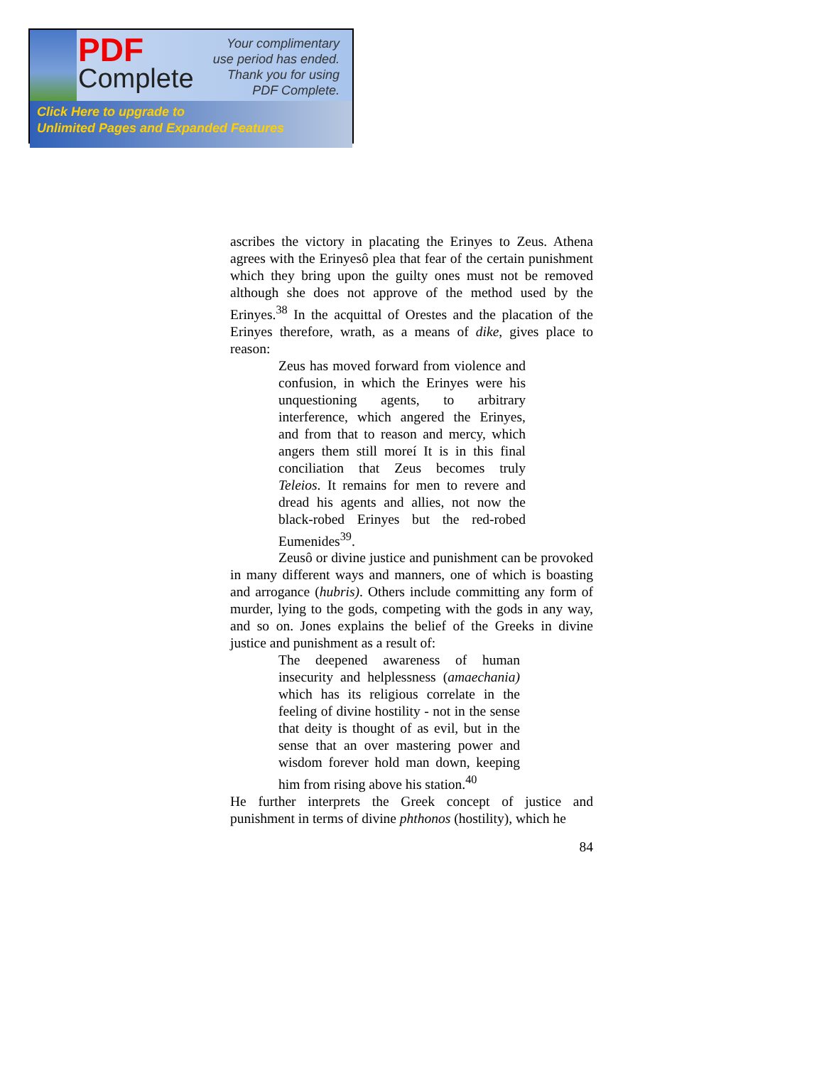PDF
Complete
Your complimentary
use period has ended.
Thank you for using
PDF Complete.
Click Here to upgrade to
Unlimited Pages and Expanded Features
ascribes the victory in placating the Erinyes to Zeus. Athena agrees with the Erinyesô plea that fear of the certain punishment which they bring upon the guilty ones must not be removed although she does not approve of the method used by the Erinyes.<sup>38</sup> In the acquittal of Orestes and the placation of the Erinyes therefore, wrath, as a means of dike, gives place to reason:
Zeus has moved forward from violence and confusion, in which the Erinyes were his unquestioning agents, to arbitrary interference, which angered the Erinyes, and from that to reason and mercy, which angers them still moreí It is in this final conciliation that Zeus becomes truly Teleios. It remains for men to revere and dread his agents and allies, not now the black-robed Erinyes but the red-robed Eumenides<sup>39</sup>.
Zeusô or divine justice and punishment can be provoked in many different ways and manners, one of which is boasting and arrogance (hubris). Others include committing any form of murder, lying to the gods, competing with the gods in any way, and so on. Jones explains the belief of the Greeks in divine justice and punishment as a result of:
The deepened awareness of human insecurity and helplessness (amaechania) which has its religious correlate in the feeling of divine hostility - not in the sense that deity is thought of as evil, but in the sense that an over mastering power and wisdom forever hold man down, keeping him from rising above his station.<sup>40</sup>
He further interprets the Greek concept of justice and punishment in terms of divine phthonos (hostility), which he
84